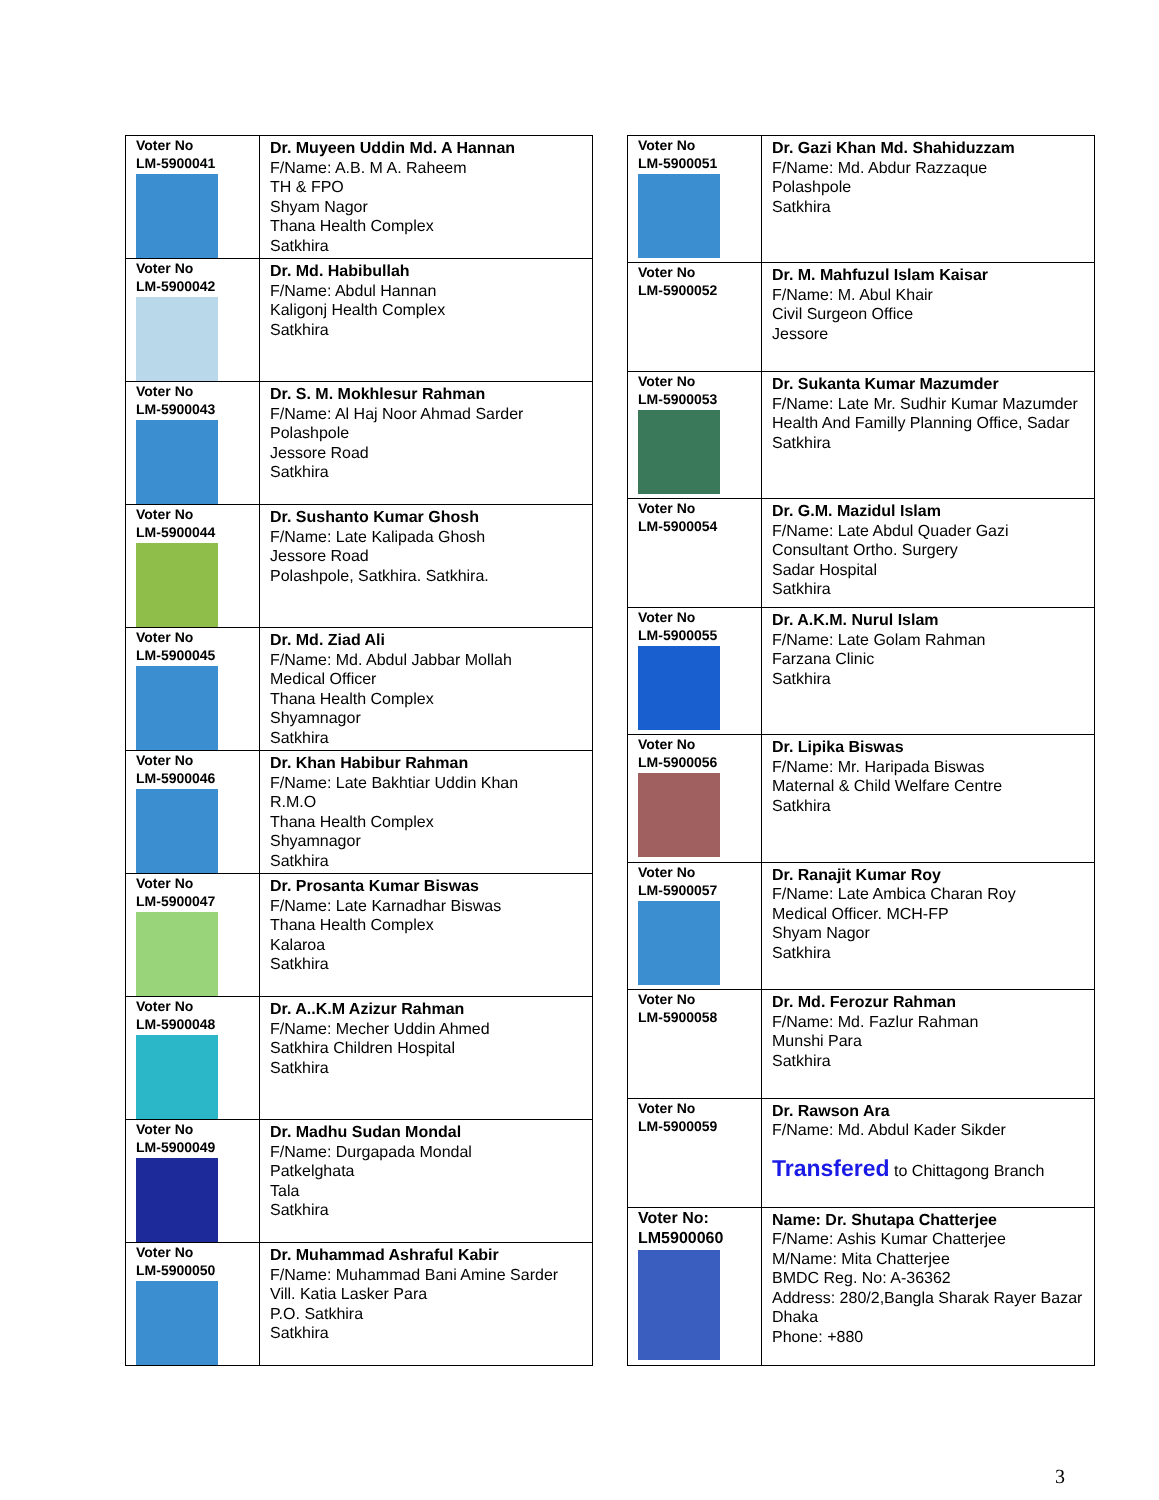| Voter No LM-5900041 | Dr. Muyeen Uddin Md. A Hannan F/Name: A.B. M A. Raheem TH & FPO Shyam Nagor Thana Health Complex Satkhira |
| Voter No LM-5900042 | Dr. Md. Habibullah F/Name: Abdul Hannan Kaligonj Health Complex Satkhira |
| Voter No LM-5900043 | Dr. S. M. Mokhlesur Rahman F/Name: Al Haj Noor Ahmad Sarder Polashpole Jessore Road Satkhira |
| Voter No LM-5900044 | Dr. Sushanto Kumar Ghosh F/Name: Late Kalipada Ghosh Jessore Road Polashpole, Satkhira. Satkhira. |
| Voter No LM-5900045 | Dr. Md. Ziad Ali F/Name: Md. Abdul Jabbar Mollah Medical Officer Thana Health Complex Shyamnagor Satkhira |
| Voter No LM-5900046 | Dr. Khan Habibur Rahman F/Name: Late Bakhtiar Uddin Khan R.M.O Thana Health Complex Shyamnagor Satkhira |
| Voter No LM-5900047 | Dr. Prosanta Kumar Biswas F/Name: Late Karnadhar Biswas Thana Health Complex Kalaroa Satkhira |
| Voter No LM-5900048 | Dr. A..K.M Azizur Rahman F/Name: Mecher Uddin Ahmed Satkhira Children Hospital Satkhira |
| Voter No LM-5900049 | Dr. Madhu Sudan Mondal F/Name: Durgapada Mondal Patkelghata Tala Satkhira |
| Voter No LM-5900050 | Dr. Muhammad Ashraful Kabir F/Name: Muhammad Bani Amine Sarder Vill. Katia Lasker Para P.O. Satkhira Satkhira |
| Voter No LM-5900051 | Dr. Gazi Khan Md. Shahiduzzam F/Name: Md. Abdur Razzaque Polashpole Satkhira |
| Voter No LM-5900052 | Dr. M. Mahfuzul Islam Kaisar F/Name: M. Abul Khair Civil Surgeon Office Jessore |
| Voter No LM-5900053 | Dr. Sukanta Kumar Mazumder F/Name: Late Mr. Sudhir Kumar Mazumder Health And Familly Planning Office, Sadar Satkhira |
| Voter No LM-5900054 | Dr. G.M. Mazidul Islam F/Name: Late Abdul Quader Gazi Consultant Ortho. Surgery Sadar Hospital Satkhira |
| Voter No LM-5900055 | Dr. A.K.M. Nurul Islam F/Name: Late Golam Rahman Farzana Clinic Satkhira |
| Voter No LM-5900056 | Dr. Lipika Biswas F/Name: Mr. Haripada Biswas Maternal & Child Welfare Centre Satkhira |
| Voter No LM-5900057 | Dr. Ranajit Kumar Roy F/Name: Late Ambica Charan Roy Medical Officer. MCH-FP Shyam Nagor Satkhira |
| Voter No LM-5900058 | Dr. Md. Ferozur Rahman F/Name: Md. Fazlur Rahman Munshi Para Satkhira |
| Voter No LM-5900059 | Dr. Rawson Ara F/Name: Md. Abdul Kader Sikder Transfered to Chittagong Branch |
| Voter No: LM5900060 | Name: Dr. Shutapa Chatterjee F/Name: Ashis Kumar Chatterjee M/Name: Mita Chatterjee BMDC Reg. No: A-36362 Address: 280/2,Bangla Sharak Rayer Bazar Dhaka Phone: +880 |
3